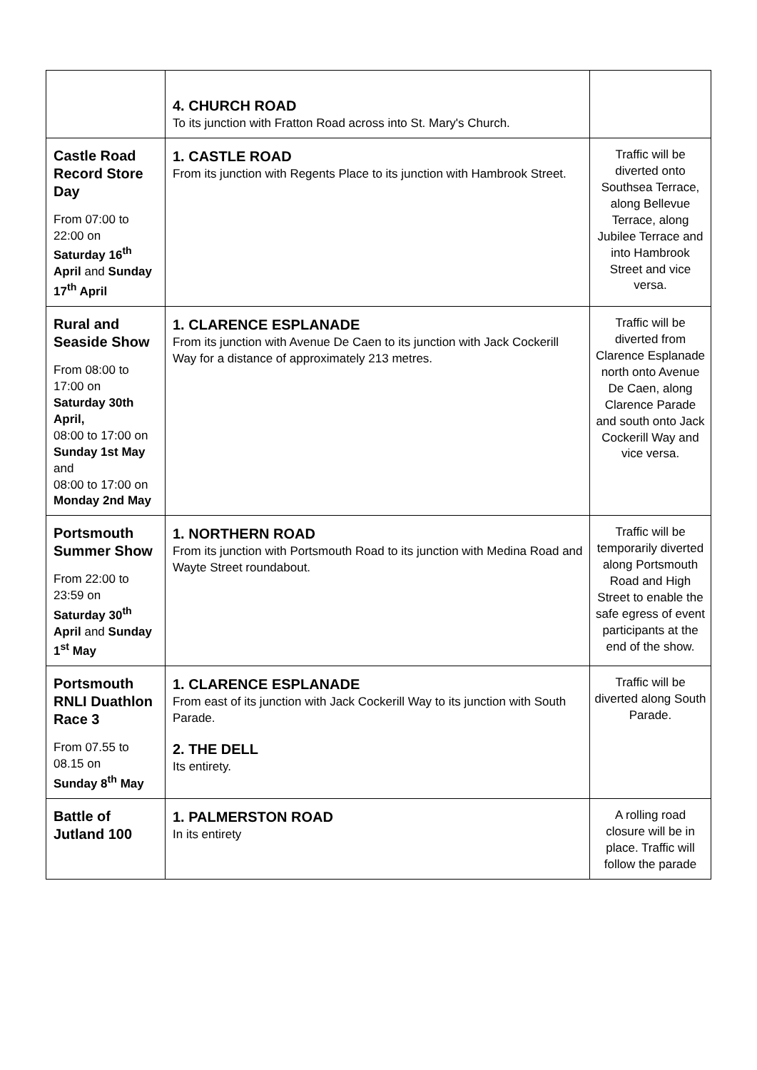| | 4. CHURCH ROAD To its junction with Fratton Road across into St. Mary's Church. | |
| Castle Road Record Store Day From 07:00 to 22:00 on Saturday 16<sup>th</sup> April and Sunday 17<sup>th</sup> April | 1. CASTLE ROAD From its junction with Regents Place to its junction with Hambrook Street. | Traffic will be diverted onto Southsea Terrace, along Bellevue Terrace, along Jubilee Terrace and into Hambrook Street and vice versa. |
| Rural and Seaside Show From 08:00 to 17:00 on Saturday 30th April, 08:00 to 17:00 on Sunday 1st May and 08:00 to 17:00 on Monday 2nd May | 1. CLARENCE ESPLANADE From its junction with Avenue De Caen to its junction with Jack Cockerill Way for a distance of approximately 213 metres. | Traffic will be diverted from Clarence Esplanade north onto Avenue De Caen, along Clarence Parade and south onto Jack Cockerill Way and vice versa. |
| Portsmouth Summer Show From 22:00 to 23:59 on Saturday 30<sup>th</sup> April and Sunday 1<sup>st</sup> May | 1. NORTHERN ROAD From its junction with Portsmouth Road to its junction with Medina Road and Wayte Street roundabout. | Traffic will be temporarily diverted along Portsmouth Road and High Street to enable the safe egress of event participants at the end of the show. |
| Portsmouth RNLI Duathlon Race 3 From 07.55 to 08.15 on Sunday 8<sup>th</sup> May | 1. CLARENCE ESPLANADE From east of its junction with Jack Cockerill Way to its junction with South Parade. 2. THE DELL Its entirety. | Traffic will be diverted along South Parade. |
| Battle of Jutland 100 | 1. PALMERSTON ROAD In its entirety | A rolling road closure will be in place. Traffic will follow the parade |